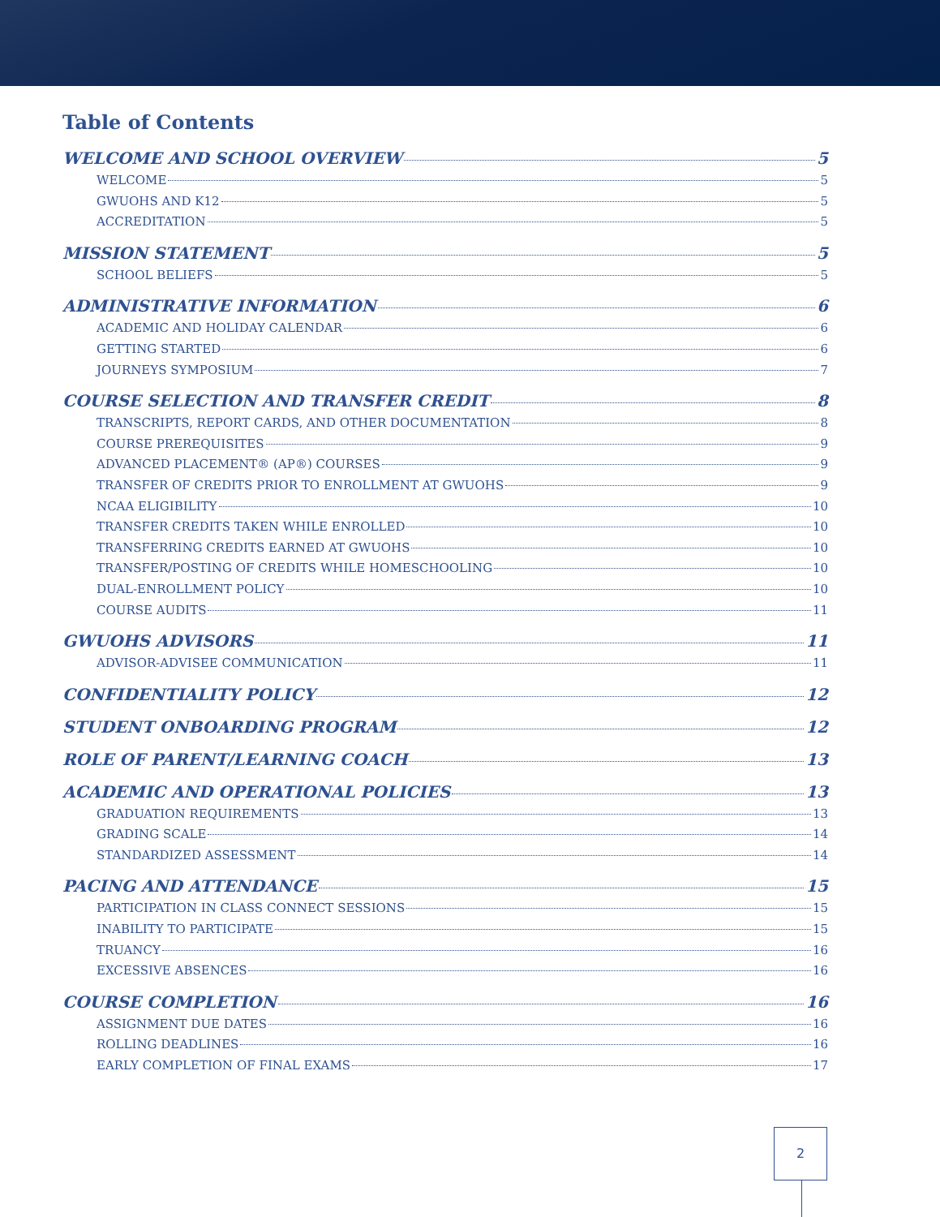Table of Contents
WELCOME AND SCHOOL OVERVIEW 5
WELCOME 5
GWUOHS AND K12 5
ACCREDITATION 5
MISSION STATEMENT 5
SCHOOL BELIEFS 5
ADMINISTRATIVE INFORMATION 6
ACADEMIC AND HOLIDAY CALENDAR 6
GETTING STARTED 6
JOURNEYS SYMPOSIUM 7
COURSE SELECTION AND TRANSFER CREDIT 8
TRANSCRIPTS, REPORT CARDS, AND OTHER DOCUMENTATION 8
COURSE PREREQUISITES 9
ADVANCED PLACEMENT® (AP®) COURSES 9
TRANSFER OF CREDITS PRIOR TO ENROLLMENT AT GWUOHS 9
NCAA ELIGIBILITY 10
TRANSFER CREDITS TAKEN WHILE ENROLLED 10
TRANSFERRING CREDITS EARNED AT GWUOHS 10
TRANSFER/POSTING OF CREDITS WHILE HOMESCHOOLING 10
DUAL-ENROLLMENT POLICY 10
COURSE AUDITS 11
GWUOHS ADVISORS 11
ADVISOR-ADVISEE COMMUNICATION 11
CONFIDENTIALITY POLICY 12
STUDENT ONBOARDING PROGRAM 12
ROLE OF PARENT/LEARNING COACH 13
ACADEMIC AND OPERATIONAL POLICIES 13
GRADUATION REQUIREMENTS 13
GRADING SCALE 14
STANDARDIZED ASSESSMENT 14
PACING AND ATTENDANCE 15
PARTICIPATION IN CLASS CONNECT SESSIONS 15
INABILITY TO PARTICIPATE 15
TRUANCY 16
EXCESSIVE ABSENCES 16
COURSE COMPLETION 16
ASSIGNMENT DUE DATES 16
ROLLING DEADLINES 16
EARLY COMPLETION OF FINAL EXAMS 17
2